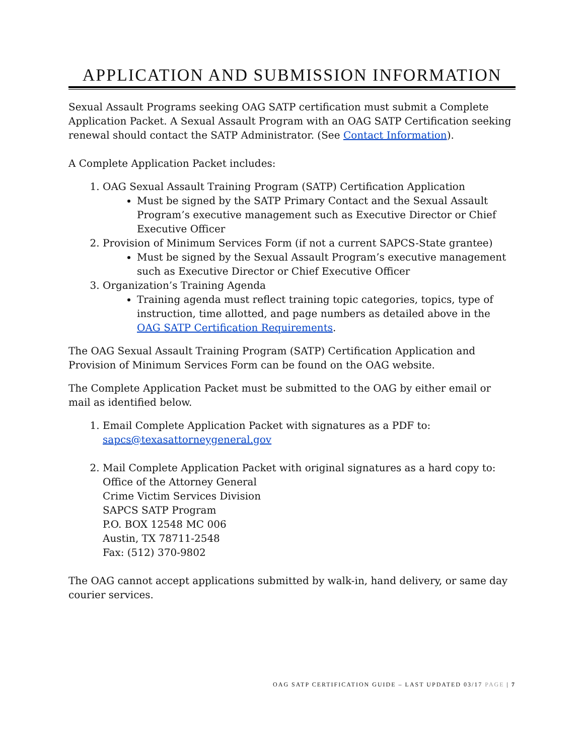APPLICATION AND SUBMISSION INFORMATION
Sexual Assault Programs seeking OAG SATP certification must submit a Complete Application Packet. A Sexual Assault Program with an OAG SATP Certification seeking renewal should contact the SATP Administrator. (See Contact Information).
A Complete Application Packet includes:
1. OAG Sexual Assault Training Program (SATP) Certification Application
Must be signed by the SATP Primary Contact and the Sexual Assault Program’s executive management such as Executive Director or Chief Executive Officer
2. Provision of Minimum Services Form (if not a current SAPCS-State grantee)
Must be signed by the Sexual Assault Program’s executive management such as Executive Director or Chief Executive Officer
3. Organization’s Training Agenda
Training agenda must reflect training topic categories, topics, type of instruction, time allotted, and page numbers as detailed above in the OAG SATP Certification Requirements.
The OAG Sexual Assault Training Program (SATP) Certification Application and Provision of Minimum Services Form can be found on the OAG website.
The Complete Application Packet must be submitted to the OAG by either email or mail as identified below.
1. Email Complete Application Packet with signatures as a PDF to:
sapcs@texasattorneygeneral.gov
2. Mail Complete Application Packet with original signatures as a hard copy to:
Office of the Attorney General
Crime Victim Services Division
SAPCS SATP Program
P.O. BOX 12548 MC 006
Austin, TX 78711-2548
Fax: (512) 370-9802
The OAG cannot accept applications submitted by walk-in, hand delivery, or same day courier services.
OAG SATP CERTIFICATION GUIDE – LAST UPDATED 03/17 PAGE | 7